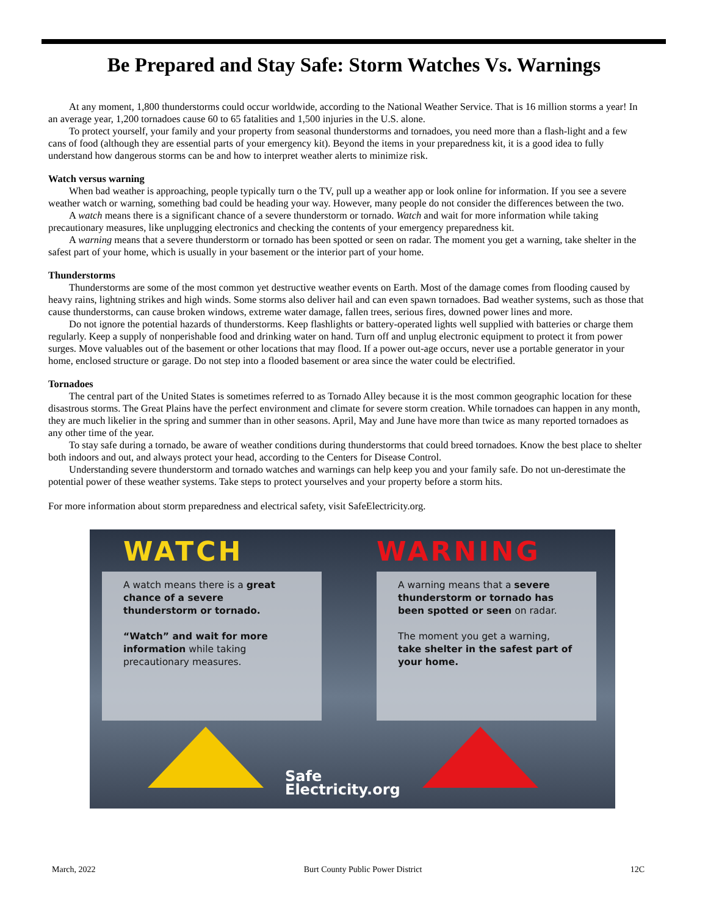Be Prepared and Stay Safe: Storm Watches Vs. Warnings
At any moment, 1,800 thunderstorms could occur worldwide, according to the National Weather Service. That is 16 million storms a year! In an average year, 1,200 tornadoes cause 60 to 65 fatalities and 1,500 injuries in the U.S. alone.
To protect yourself, your family and your property from seasonal thunderstorms and tornadoes, you need more than a flash-light and a few cans of food (although they are essential parts of your emergency kit). Beyond the items in your preparedness kit, it is a good idea to fully understand how dangerous storms can be and how to interpret weather alerts to minimize risk.
Watch versus warning
When bad weather is approaching, people typically turn o the TV, pull up a weather app or look online for information. If you see a severe weather watch or warning, something bad could be heading your way. However, many people do not consider the differences between the two.
A watch means there is a significant chance of a severe thunderstorm or tornado. Watch and wait for more information while taking precautionary measures, like unplugging electronics and checking the contents of your emergency preparedness kit.
A warning means that a severe thunderstorm or tornado has been spotted or seen on radar. The moment you get a warning, take shelter in the safest part of your home, which is usually in your basement or the interior part of your home.
Thunderstorms
Thunderstorms are some of the most common yet destructive weather events on Earth. Most of the damage comes from flooding caused by heavy rains, lightning strikes and high winds. Some storms also deliver hail and can even spawn tornadoes. Bad weather systems, such as those that cause thunderstorms, can cause broken windows, extreme water damage, fallen trees, serious fires, downed power lines and more.
Do not ignore the potential hazards of thunderstorms. Keep flashlights or battery-operated lights well supplied with batteries or charge them regularly. Keep a supply of nonperishable food and drinking water on hand. Turn off and unplug electronic equipment to protect it from power surges. Move valuables out of the basement or other locations that may flood. If a power out-age occurs, never use a portable generator in your home, enclosed structure or garage. Do not step into a flooded basement or area since the water could be electrified.
Tornadoes
The central part of the United States is sometimes referred to as Tornado Alley because it is the most common geographic location for these disastrous storms. The Great Plains have the perfect environment and climate for severe storm creation. While tornadoes can happen in any month, they are much likelier in the spring and summer than in other seasons. April, May and June have more than twice as many reported tornadoes as any other time of the year.
To stay safe during a tornado, be aware of weather conditions during thunderstorms that could breed tornadoes. Know the best place to shelter both indoors and out, and always protect your head, according to the Centers for Disease Control.
Understanding severe thunderstorm and tornado watches and warnings can help keep you and your family safe. Do not un-derestimate the potential power of these weather systems. Take steps to protect yourselves and your property before a storm hits.
For more information about storm preparedness and electrical safety, visit SafeElectricity.org.
WATCH
A watch means there is a great chance of a severe thunderstorm or tornado.
“Watch” and wait for more information while taking precautionary measures.
WARNING
A warning means that a severe thunderstorm or tornado has been spotted or seen on radar.
The moment you get a warning, take shelter in the safest part of your home.
Safe
Electricity.org
March, 2022 Burt County Public Power District 12C